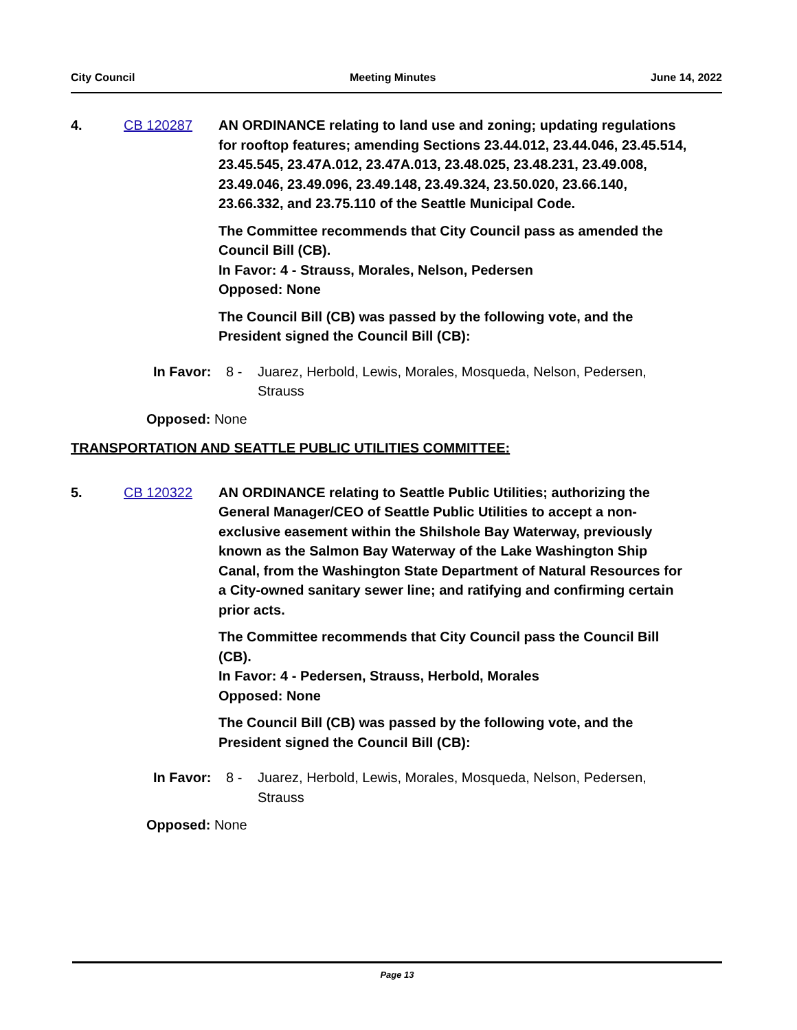City Council Meeting Minutes June 14, 2022
4. CB 120287 AN ORDINANCE relating to land use and zoning; updating regulations for rooftop features; amending Sections 23.44.012, 23.44.046, 23.45.514, 23.45.545, 23.47A.012, 23.47A.013, 23.48.025, 23.48.231, 23.49.008, 23.49.046, 23.49.096, 23.49.148, 23.49.324, 23.50.020, 23.66.140, 23.66.332, and 23.75.110 of the Seattle Municipal Code.
The Committee recommends that City Council pass as amended the Council Bill (CB).
In Favor: 4 - Strauss, Morales, Nelson, Pedersen
Opposed: None
The Council Bill (CB) was passed by the following vote, and the President signed the Council Bill (CB):
In Favor:
8 - Juarez, Herbold, Lewis, Morales, Mosqueda, Nelson, Pedersen, Strauss
Opposed: None
TRANSPORTATION AND SEATTLE PUBLIC UTILITIES COMMITTEE:
5. CB 120322 AN ORDINANCE relating to Seattle Public Utilities; authorizing the General Manager/CEO of Seattle Public Utilities to accept a non-exclusive easement within the Shilshole Bay Waterway, previously known as the Salmon Bay Waterway of the Lake Washington Ship Canal, from the Washington State Department of Natural Resources for a City-owned sanitary sewer line; and ratifying and confirming certain prior acts.
The Committee recommends that City Council pass the Council Bill (CB).
In Favor: 4 - Pedersen, Strauss, Herbold, Morales
Opposed: None
The Council Bill (CB) was passed by the following vote, and the President signed the Council Bill (CB):
In Favor:
8 - Juarez, Herbold, Lewis, Morales, Mosqueda, Nelson, Pedersen, Strauss
Opposed: None
Page 13